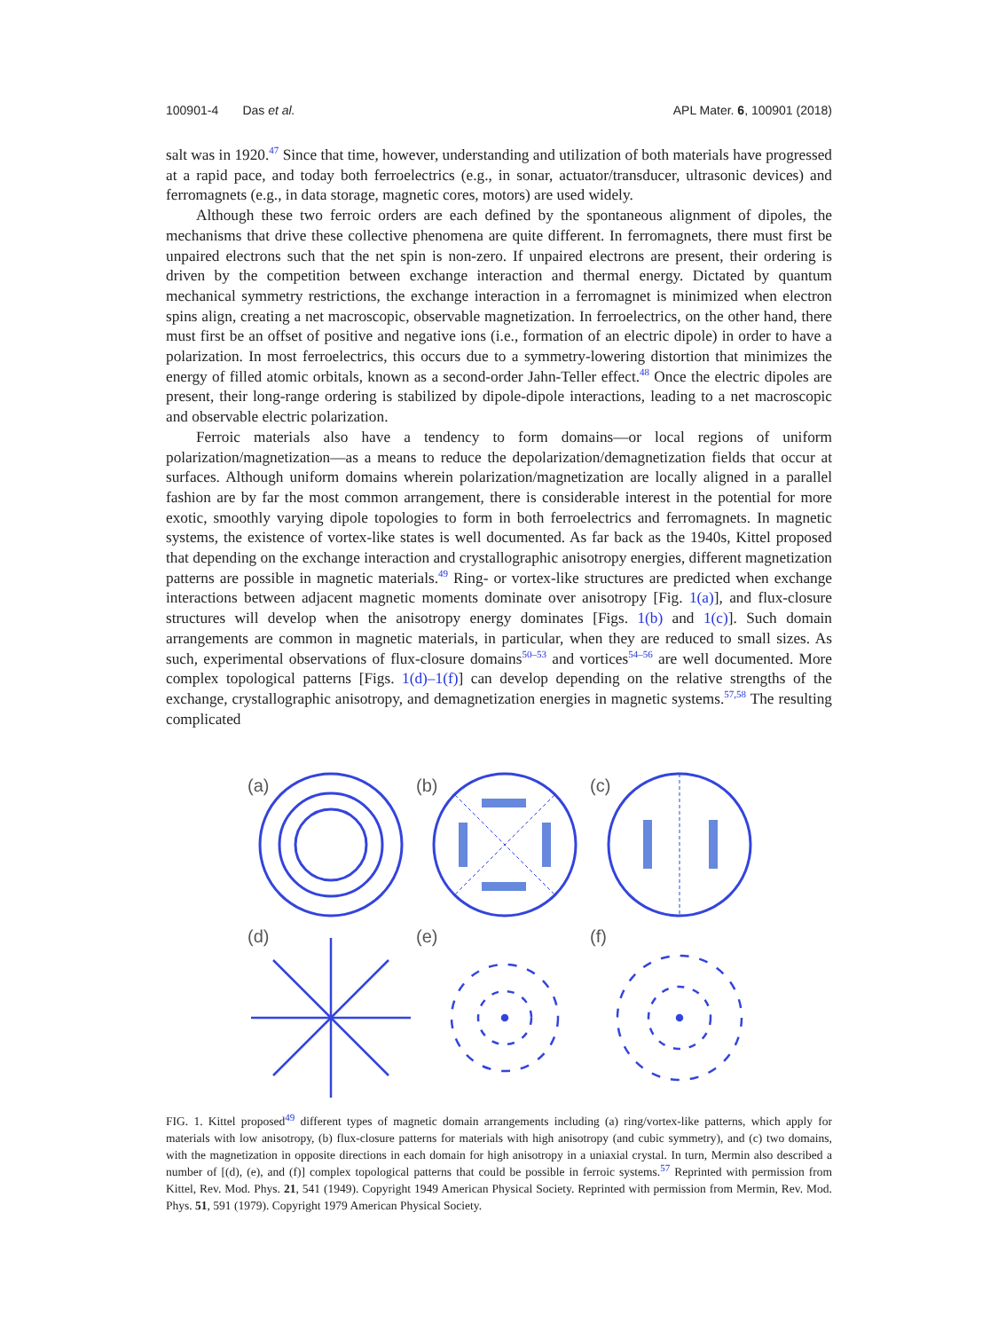100901-4 Das et al. APL Mater. 6, 100901 (2018)
salt was in 1920.<sup>47</sup> Since that time, however, understanding and utilization of both materials have progressed at a rapid pace, and today both ferroelectrics (e.g., in sonar, actuator/transducer, ultrasonic devices) and ferromagnets (e.g., in data storage, magnetic cores, motors) are used widely.
Although these two ferroic orders are each defined by the spontaneous alignment of dipoles, the mechanisms that drive these collective phenomena are quite different. In ferromagnets, there must first be unpaired electrons such that the net spin is non-zero. If unpaired electrons are present, their ordering is driven by the competition between exchange interaction and thermal energy. Dictated by quantum mechanical symmetry restrictions, the exchange interaction in a ferromagnet is minimized when electron spins align, creating a net macroscopic, observable magnetization. In ferroelectrics, on the other hand, there must first be an offset of positive and negative ions (i.e., formation of an electric dipole) in order to have a polarization. In most ferroelectrics, this occurs due to a symmetry-lowering distortion that minimizes the energy of filled atomic orbitals, known as a second-order Jahn-Teller effect.<sup>48</sup> Once the electric dipoles are present, their long-range ordering is stabilized by dipole-dipole interactions, leading to a net macroscopic and observable electric polarization.
Ferroic materials also have a tendency to form domains—or local regions of uniform polarization/magnetization—as a means to reduce the depolarization/demagnetization fields that occur at surfaces. Although uniform domains wherein polarization/magnetization are locally aligned in a parallel fashion are by far the most common arrangement, there is considerable interest in the potential for more exotic, smoothly varying dipole topologies to form in both ferroelectrics and ferromagnets. In magnetic systems, the existence of vortex-like states is well documented. As far back as the 1940s, Kittel proposed that depending on the exchange interaction and crystallographic anisotropy energies, different magnetization patterns are possible in magnetic materials.<sup>49</sup> Ring- or vortex-like structures are predicted when exchange interactions between adjacent magnetic moments dominate over anisotropy [Fig. 1(a)], and flux-closure structures will develop when the anisotropy energy dominates [Figs. 1(b) and 1(c)]. Such domain arrangements are common in magnetic materials, in particular, when they are reduced to small sizes. As such, experimental observations of flux-closure domains<sup>50–53</sup> and vortices<sup>54–56</sup> are well documented. More complex topological patterns [Figs. 1(d)–1(f)] can develop depending on the relative strengths of the exchange, crystallographic anisotropy, and demagnetization energies in magnetic systems.<sup>57,58</sup> The resulting complicated
(a)
(b)
(c)
(d)
(e)
(f)
FIG. 1. Kittel proposed<sup>49</sup> different types of magnetic domain arrangements including (a) ring/vortex-like patterns, which apply for materials with low anisotropy, (b) flux-closure patterns for materials with high anisotropy (and cubic symmetry), and (c) two domains, with the magnetization in opposite directions in each domain for high anisotropy in a uniaxial crystal. In turn, Mermin also described a number of [(d), (e), and (f)] complex topological patterns that could be possible in ferroic systems.<sup>57</sup> Reprinted with permission from Kittel, Rev. Mod. Phys. 21, 541 (1949). Copyright 1949 American Physical Society. Reprinted with permission from Mermin, Rev. Mod. Phys. 51, 591 (1979). Copyright 1979 American Physical Society.